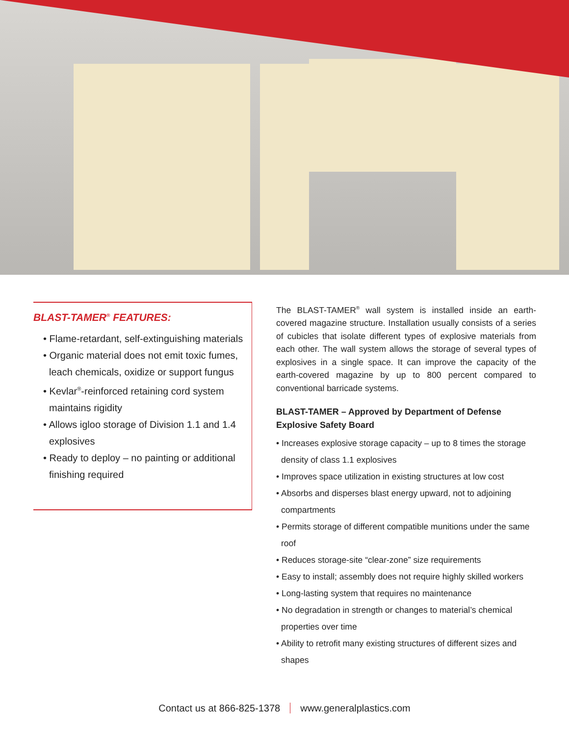BLAST-TAMER<sup>®</sup> FEATURES:
• Flame-retardant, self-extinguishing materials
• Organic material does not emit toxic fumes, leach chemicals, oxidize or support fungus
• Kevlar<sup>®</sup>-reinforced retaining cord system maintains rigidity
• Allows igloo storage of Division 1.1 and 1.4 explosives
• Ready to deploy – no painting or additional finishing required
The BLAST-TAMER<sup>®</sup> wall system is installed inside an earth-covered magazine structure. Installation usually consists of a series of cubicles that isolate different types of explosive materials from each other. The wall system allows the storage of several types of explosives in a single space. It can improve the capacity of the earth-covered magazine by up to 800 percent compared to conventional barricade systems.
BLAST-TAMER – Approved by Department of Defense Explosive Safety Board
• Increases explosive storage capacity – up to 8 times the storage density of class 1.1 explosives
• Improves space utilization in existing structures at low cost
• Absorbs and disperses blast energy upward, not to adjoining compartments
• Permits storage of different compatible munitions under the same roof
• Reduces storage-site “clear-zone” size requirements
• Easy to install; assembly does not require highly skilled workers
• Long-lasting system that requires no maintenance
• No degradation in strength or changes to material’s chemical properties over time
• Ability to retrofit many existing structures of different sizes and shapes
Contact us at 866-825-1378 www.generalplastics.com